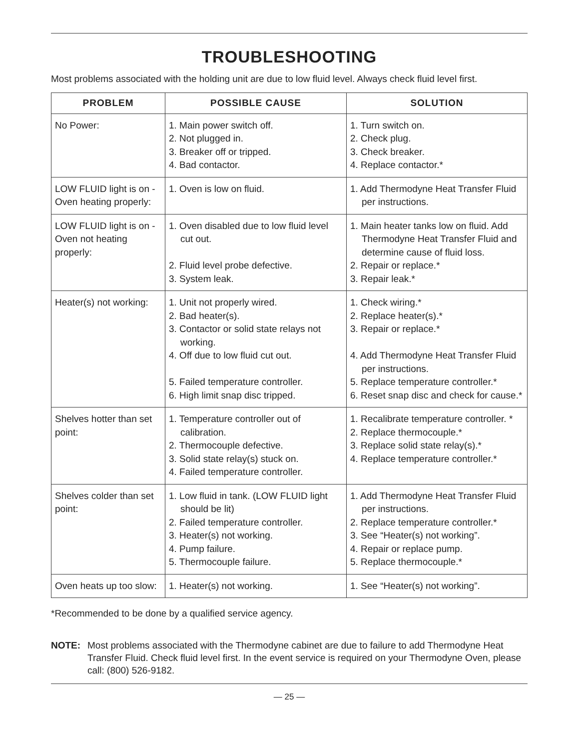TROUBLESHOOTING
Most problems associated with the holding unit are due to low fluid level. Always check fluid level first.
| PROBLEM | POSSIBLE CAUSE | SOLUTION |
| --- | --- | --- |
| No Power: | 1. Main power switch off. 2. Not plugged in. 3. Breaker off or tripped. 4. Bad contactor. | 1. Turn switch on. 2. Check plug. 3. Check breaker. 4. Replace contactor.* |
| LOW FLUID light is on - Oven heating properly: | 1. Oven is low on fluid. | 1. Add Thermodyne Heat Transfer Fluid per instructions. |
| LOW FLUID light is on - Oven not heating properly: | 1. Oven disabled due to low fluid level cut out. 2. Fluid level probe defective. 3. System leak. | 1. Main heater tanks low on fluid. Add Thermodyne Heat Transfer Fluid and determine cause of fluid loss. 2. Repair or replace.* 3. Repair leak.* |
| Heater(s) not working: | 1. Unit not properly wired. 2. Bad heater(s). 3. Contactor or solid state relays not working. 4. Off due to low fluid cut out. 5. Failed temperature controller. 6. High limit snap disc tripped. | 1. Check wiring.* 2. Replace heater(s).* 3. Repair or replace.* 4. Add Thermodyne Heat Transfer Fluid per instructions. 5. Replace temperature controller.* 6. Reset snap disc and check for cause.* |
| Shelves hotter than set point: | 1. Temperature controller out of calibration. 2. Thermocouple defective. 3. Solid state relay(s) stuck on. 4. Failed temperature controller. | 1. Recalibrate temperature controller. * 2. Replace thermocouple.* 3. Replace solid state relay(s).* 4. Replace temperature controller.* |
| Shelves colder than set point: | 1. Low fluid in tank. (LOW FLUID light should be lit) 2. Failed temperature controller. 3. Heater(s) not working. 4. Pump failure. 5. Thermocouple failure. | 1. Add Thermodyne Heat Transfer Fluid per instructions. 2. Replace temperature controller.* 3. See “Heater(s) not working”. 4. Repair or replace pump. 5. Replace thermocouple.* |
| Oven heats up too slow: | 1. Heater(s) not working. | 1. See “Heater(s) not working”. |
*Recommended to be done by a qualified service agency.
NOTE: Most problems associated with the Thermodyne cabinet are due to failure to add Thermodyne Heat Transfer Fluid. Check fluid level first. In the event service is required on your Thermodyne Oven, please call: (800) 526-9182.
— 25 —